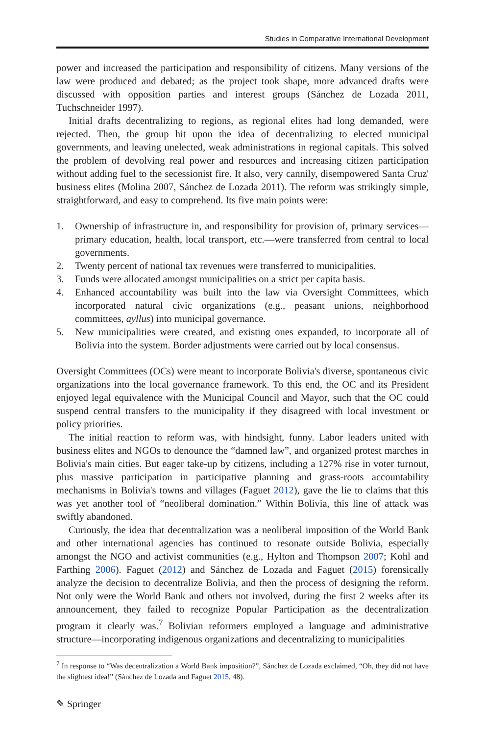Studies in Comparative International Development
power and increased the participation and responsibility of citizens. Many versions of the law were produced and debated; as the project took shape, more advanced drafts were discussed with opposition parties and interest groups (Sánchez de Lozada 2011, Tuchschneider 1997).
Initial drafts decentralizing to regions, as regional elites had long demanded, were rejected. Then, the group hit upon the idea of decentralizing to elected municipal governments, and leaving unelected, weak administrations in regional capitals. This solved the problem of devolving real power and resources and increasing citizen participation without adding fuel to the secessionist fire. It also, very cannily, disempowered Santa Cruz' business elites (Molina 2007, Sánchez de Lozada 2011). The reform was strikingly simple, straightforward, and easy to comprehend. Its five main points were:
1. Ownership of infrastructure in, and responsibility for provision of, primary services—primary education, health, local transport, etc.—were transferred from central to local governments.
2. Twenty percent of national tax revenues were transferred to municipalities.
3. Funds were allocated amongst municipalities on a strict per capita basis.
4. Enhanced accountability was built into the law via Oversight Committees, which incorporated natural civic organizations (e.g., peasant unions, neighborhood committees, ayllus) into municipal governance.
5. New municipalities were created, and existing ones expanded, to incorporate all of Bolivia into the system. Border adjustments were carried out by local consensus.
Oversight Committees (OCs) were meant to incorporate Bolivia's diverse, spontaneous civic organizations into the local governance framework. To this end, the OC and its President enjoyed legal equivalence with the Municipal Council and Mayor, such that the OC could suspend central transfers to the municipality if they disagreed with local investment or policy priorities.
The initial reaction to reform was, with hindsight, funny. Labor leaders united with business elites and NGOs to denounce the “damned law”, and organized protest marches in Bolivia's main cities. But eager take-up by citizens, including a 127% rise in voter turnout, plus massive participation in participative planning and grass-roots accountability mechanisms in Bolivia's towns and villages (Faguet 2012), gave the lie to claims that this was yet another tool of “neoliberal domination.” Within Bolivia, this line of attack was swiftly abandoned.
Curiously, the idea that decentralization was a neoliberal imposition of the World Bank and other international agencies has continued to resonate outside Bolivia, especially amongst the NGO and activist communities (e.g., Hylton and Thompson 2007; Kohl and Farthing 2006). Faguet (2012) and Sánchez de Lozada and Faguet (2015) forensically analyze the decision to decentralize Bolivia, and then the process of designing the reform. Not only were the World Bank and others not involved, during the first 2 weeks after its announcement, they failed to recognize Popular Participation as the decentralization program it clearly was.<sup>7</sup> Bolivian reformers employed a language and administrative structure—incorporating indigenous organizations and decentralizing to municipalities
<sup>7</sup> In response to “Was decentralization a World Bank imposition?”, Sánchez de Lozada exclaimed, “Oh, they did not have the slightest idea!” (Sánchez de Lozada and Faguet 2015, 48).
✎ Springer